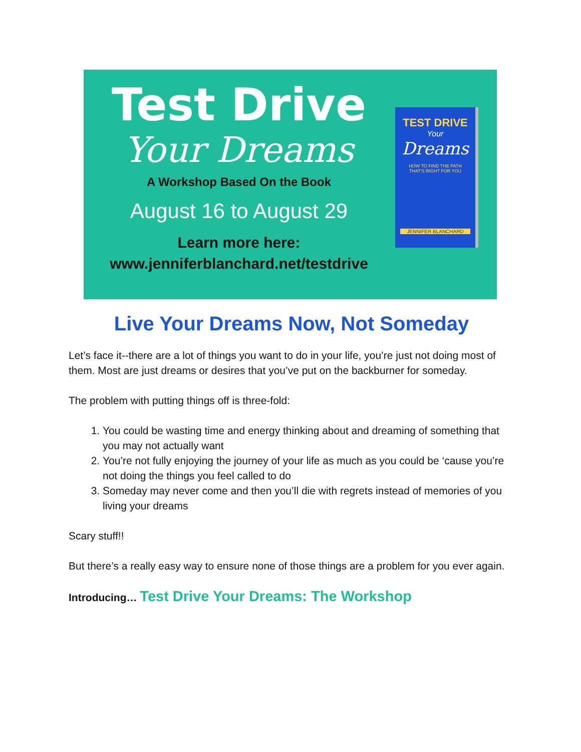Test Drive
Your Dreams
A Workshop Based On the Book
August 16 to August 29
Learn more here:
www.jenniferblanchard.net/testdrive
TEST DRIVE
Your
Dreams
HOW TO FIND THE PATH
THAT'S RIGHT FOR YOU
JENNIFER BLANCHARD
Live Your Dreams Now, Not Someday
Let’s face it--there are a lot of things you want to do in your life, you’re just not doing most of them. Most are just dreams or desires that you’ve put on the backburner for someday.
The problem with putting things off is three-fold:
1. You could be wasting time and energy thinking about and dreaming of something that you may not actually want
2. You’re not fully enjoying the journey of your life as much as you could be ‘cause you’re not doing the things you feel called to do
3. Someday may never come and then you’ll die with regrets instead of memories of you living your dreams
Scary stuff!!
But there’s a really easy way to ensure none of those things are a problem for you ever again.
Introducing… Test Drive Your Dreams: The Workshop